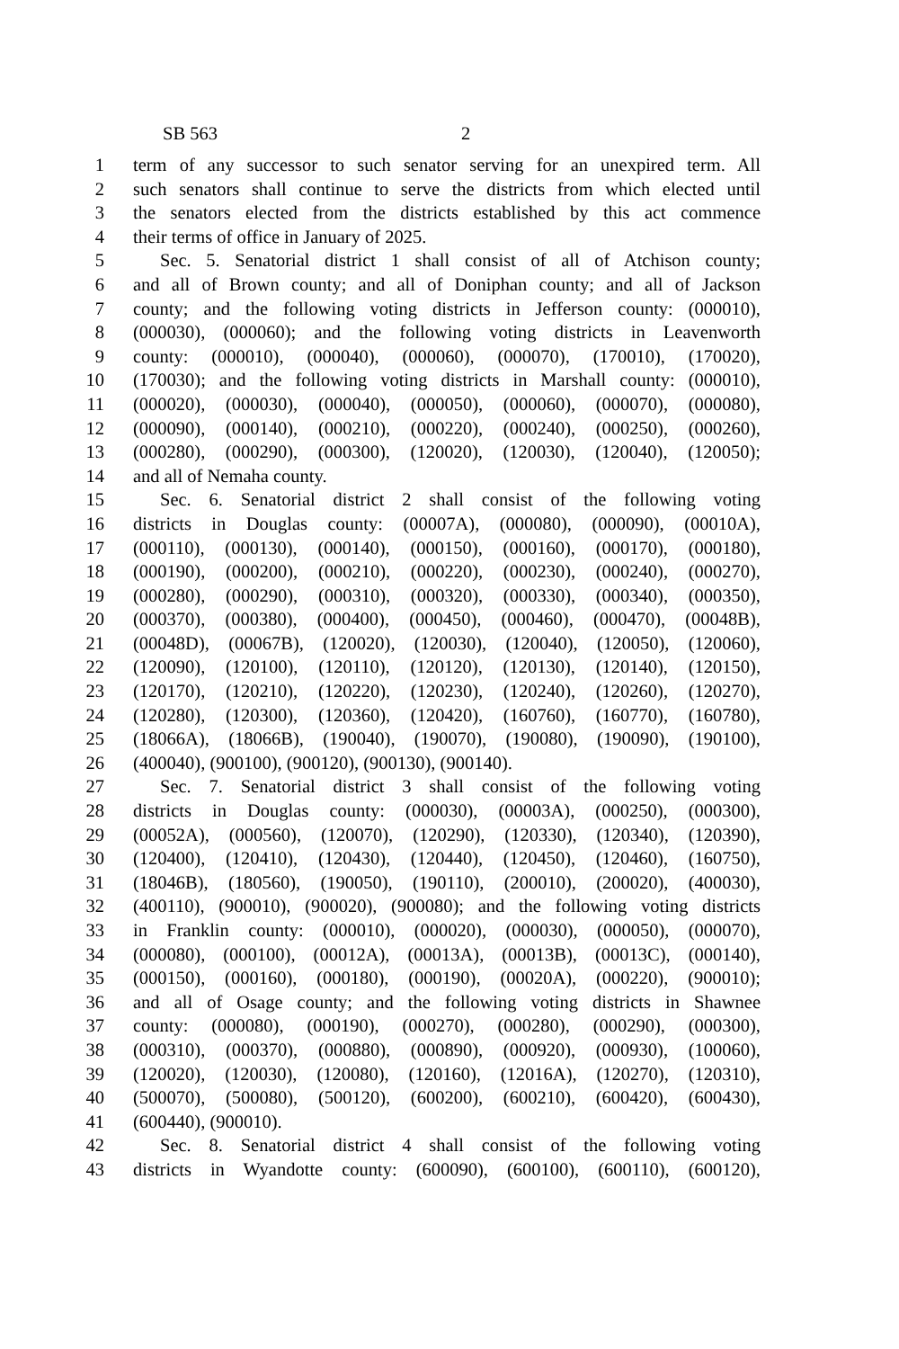SB 563 2
1 term of any successor to such senator serving for an unexpired term. All
2 such senators shall continue to serve the districts from which elected until
3 the senators elected from the districts established by this act commence
4 their terms of office in January of 2025.
5 Sec. 5. Senatorial district 1 shall consist of all of Atchison county;
6 and all of Brown county; and all of Doniphan county; and all of Jackson
7 county; and the following voting districts in Jefferson county: (000010),
8 (000030), (000060); and the following voting districts in Leavenworth
9 county: (000010), (000040), (000060), (000070), (170010), (170020),
10 (170030); and the following voting districts in Marshall county: (000010),
11 (000020), (000030), (000040), (000050), (000060), (000070), (000080),
12 (000090), (000140), (000210), (000220), (000240), (000250), (000260),
13 (000280), (000290), (000300), (120020), (120030), (120040), (120050);
14 and all of Nemaha county.
15 Sec. 6. Senatorial district 2 shall consist of the following voting
16 districts in Douglas county: (00007A), (000080), (000090), (00010A),
17 (000110), (000130), (000140), (000150), (000160), (000170), (000180),
18 (000190), (000200), (000210), (000220), (000230), (000240), (000270),
19 (000280), (000290), (000310), (000320), (000330), (000340), (000350),
20 (000370), (000380), (000400), (000450), (000460), (000470), (00048B),
21 (00048D), (00067B), (120020), (120030), (120040), (120050), (120060),
22 (120090), (120100), (120110), (120120), (120130), (120140), (120150),
23 (120170), (120210), (120220), (120230), (120240), (120260), (120270),
24 (120280), (120300), (120360), (120420), (160760), (160770), (160780),
25 (18066A), (18066B), (190040), (190070), (190080), (190090), (190100),
26 (400040), (900100), (900120), (900130), (900140).
27 Sec. 7. Senatorial district 3 shall consist of the following voting
28 districts in Douglas county: (000030), (00003A), (000250), (000300),
29 (00052A), (000560), (120070), (120290), (120330), (120340), (120390),
30 (120400), (120410), (120430), (120440), (120450), (120460), (160750),
31 (18046B), (180560), (190050), (190110), (200010), (200020), (400030),
32 (400110), (900010), (900020), (900080); and the following voting districts
33 in Franklin county: (000010), (000020), (000030), (000050), (000070),
34 (000080), (000100), (00012A), (00013A), (00013B), (00013C), (000140),
35 (000150), (000160), (000180), (000190), (00020A), (000220), (900010);
36 and all of Osage county; and the following voting districts in Shawnee
37 county: (000080), (000190), (000270), (000280), (000290), (000300),
38 (000310), (000370), (000880), (000890), (000920), (000930), (100060),
39 (120020), (120030), (120080), (120160), (12016A), (120270), (120310),
40 (500070), (500080), (500120), (600200), (600210), (600420), (600430),
41 (600440), (900010).
42 Sec. 8. Senatorial district 4 shall consist of the following voting
43 districts in Wyandotte county: (600090), (600100), (600110), (600120),